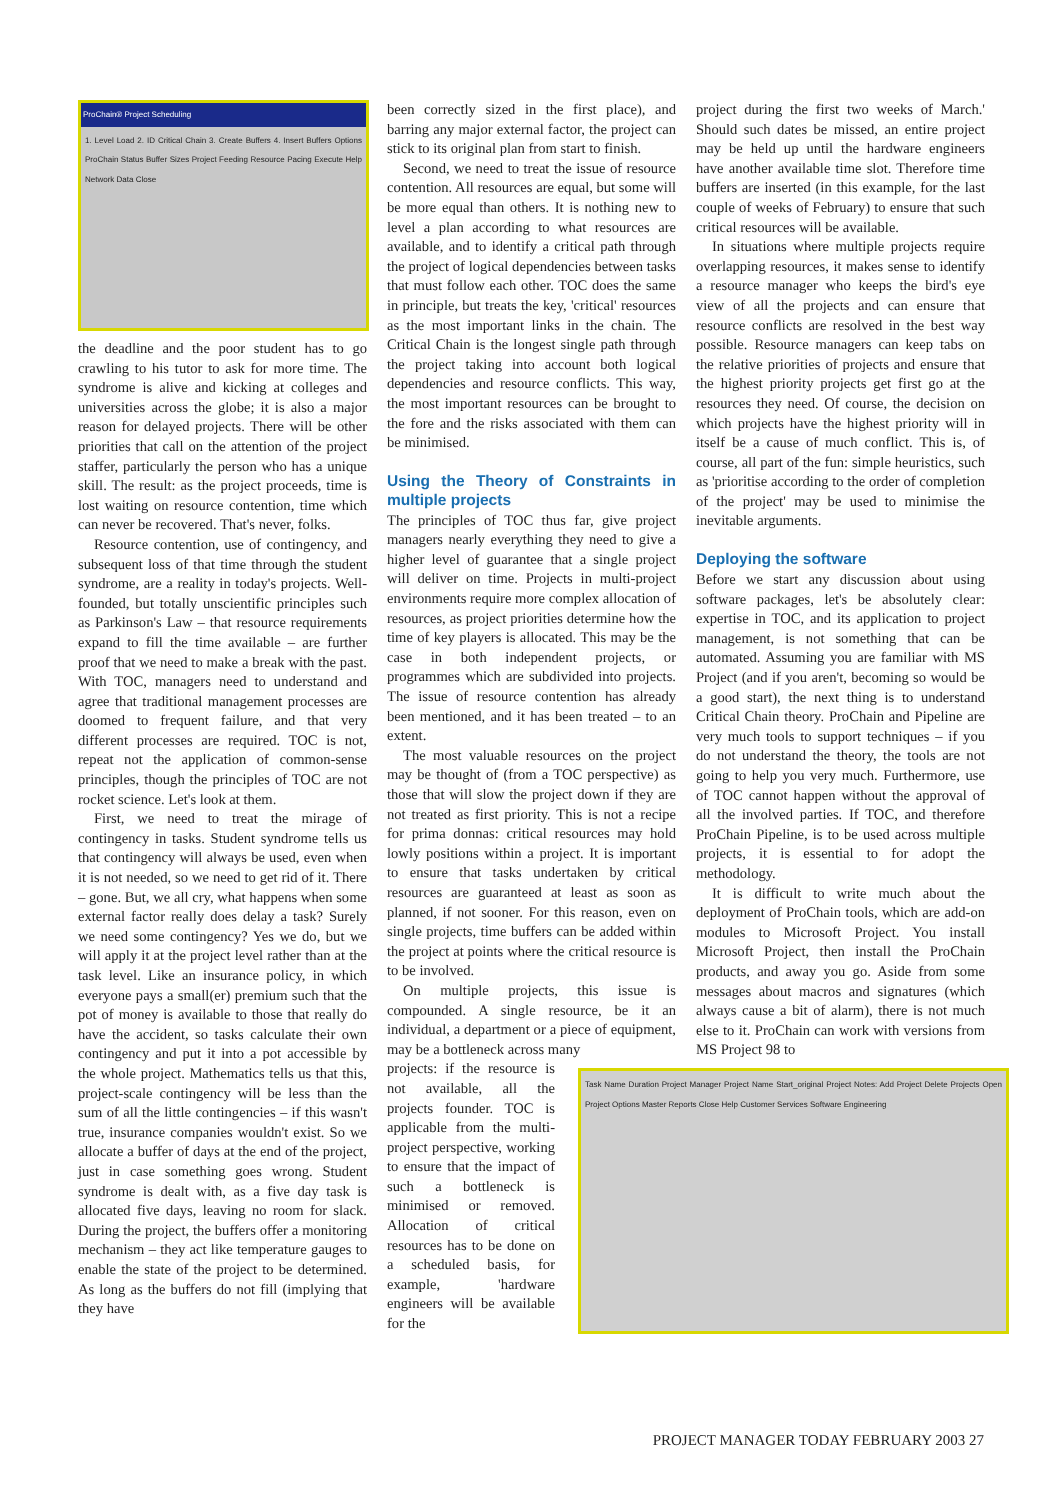ProChain® Project Scheduling
1. Level Load 2. ID Critical Chain 3. Create Buffers 4. Insert Buffers Options ProChain Status Buffer Sizes Project Feeding Resource Pacing Execute Help Network Data Close
the deadline and the poor student has to go crawling to his tutor to ask for more time. The syndrome is alive and kicking at colleges and universities across the globe; it is also a major reason for delayed projects. There will be other priorities that call on the attention of the project staffer, particularly the person who has a unique skill. The result: as the project proceeds, time is lost waiting on resource contention, time which can never be recovered. That's never, folks.
Resource contention, use of contingency, and subsequent loss of that time through the student syndrome, are a reality in today's projects. Well-founded, but totally unscientific principles such as Parkinson's Law – that resource requirements expand to fill the time available – are further proof that we need to make a break with the past. With TOC, managers need to understand and agree that traditional management processes are doomed to frequent failure, and that very different processes are required. TOC is not, repeat not the application of common-sense principles, though the principles of TOC are not rocket science. Let's look at them.
First, we need to treat the mirage of contingency in tasks. Student syndrome tells us that contingency will always be used, even when it is not needed, so we need to get rid of it. There – gone. But, we all cry, what happens when some external factor really does delay a task? Surely we need some contingency? Yes we do, but we will apply it at the project level rather than at the task level. Like an insurance policy, in which everyone pays a small(er) premium such that the pot of money is available to those that really do have the accident, so tasks calculate their own contingency and put it into a pot accessible by the whole project. Mathematics tells us that this, project-scale contingency will be less than the sum of all the little contingencies – if this wasn't true, insurance companies wouldn't exist. So we allocate a buffer of days at the end of the project, just in case something goes wrong. Student syndrome is dealt with, as a five day task is allocated five days, leaving no room for slack. During the project, the buffers offer a monitoring mechanism – they act like temperature gauges to enable the state of the project to be determined. As long as the buffers do not fill (implying that they have
been correctly sized in the first place), and barring any major external factor, the project can stick to its original plan from start to finish.
Second, we need to treat the issue of resource contention. All resources are equal, but some will be more equal than others. It is nothing new to level a plan according to what resources are available, and to identify a critical path through the project of logical dependencies between tasks that must follow each other. TOC does the same in principle, but treats the key, 'critical' resources as the most important links in the chain. The Critical Chain is the longest single path through the project taking into account both logical dependencies and resource conflicts. This way, the most important resources can be brought to the fore and the risks associated with them can be minimised.
Using the Theory of Constraints in multiple projects
The principles of TOC thus far, give project managers nearly everything they need to give a higher level of guarantee that a single project will deliver on time. Projects in multi-project environments require more complex allocation of resources, as project priorities determine how the time of key players is allocated. This may be the case in both independent projects, or programmes which are subdivided into projects. The issue of resource contention has already been mentioned, and it has been treated – to an extent.
The most valuable resources on the project may be thought of (from a TOC perspective) as those that will slow the project down if they are not treated as first priority. This is not a recipe for prima donnas: critical resources may hold lowly positions within a project. It is important to ensure that tasks undertaken by critical resources are guaranteed at least as soon as planned, if not sooner. For this reason, even on single projects, time buffers can be added within the project at points where the critical resource is to be involved.
On multiple projects, this issue is compounded. A single resource, be it an individual, a department or a piece of equipment, may be a bottleneck across many
projects: if the resource is not available, all the projects founder. TOC is applicable from the multi-project perspective, working to ensure that the impact of such a bottleneck is minimised or removed. Allocation of critical resources has to be done on a scheduled basis, for example, 'hardware engineers will be available for the
project during the first two weeks of March.' Should such dates be missed, an entire project may be held up until the hardware engineers have another available time slot. Therefore time buffers are inserted (in this example, for the last couple of weeks of February) to ensure that such critical resources will be available.
In situations where multiple projects require overlapping resources, it makes sense to identify a resource manager who keeps the bird's eye view of all the projects and can ensure that resource conflicts are resolved in the best way possible. Resource managers can keep tabs on the relative priorities of projects and ensure that the highest priority projects get first go at the resources they need. Of course, the decision on which projects have the highest priority will in itself be a cause of much conflict. This is, of course, all part of the fun: simple heuristics, such as 'prioritise according to the order of completion of the project' may be used to minimise the inevitable arguments.
Deploying the software
Before we start any discussion about using software packages, let's be absolutely clear: expertise in TOC, and its application to project management, is not something that can be automated. Assuming you are familiar with MS Project (and if you aren't, becoming so would be a good start), the next thing is to understand Critical Chain theory. ProChain and Pipeline are very much tools to support techniques – if you do not understand the theory, the tools are not going to help you very much. Furthermore, use of TOC cannot happen without the approval of all the involved parties. If TOC, and therefore ProChain Pipeline, is to be used across multiple projects, it is essential to for adopt the methodology.
It is difficult to write much about the deployment of ProChain tools, which are add-on modules to Microsoft Project. You install Microsoft Project, then install the ProChain products, and away you go. Aside from some messages about macros and signatures (which always cause a bit of alarm), there is not much else to it. ProChain can work with versions from MS Project 98 to
Task Name Duration Project Manager Project Name Start_original Project Notes: Add Project Delete Projects Open Project Options Master Reports Close Help Customer Services Software Engineering
PROJECT MANAGER TODAY FEBRUARY 2003 27